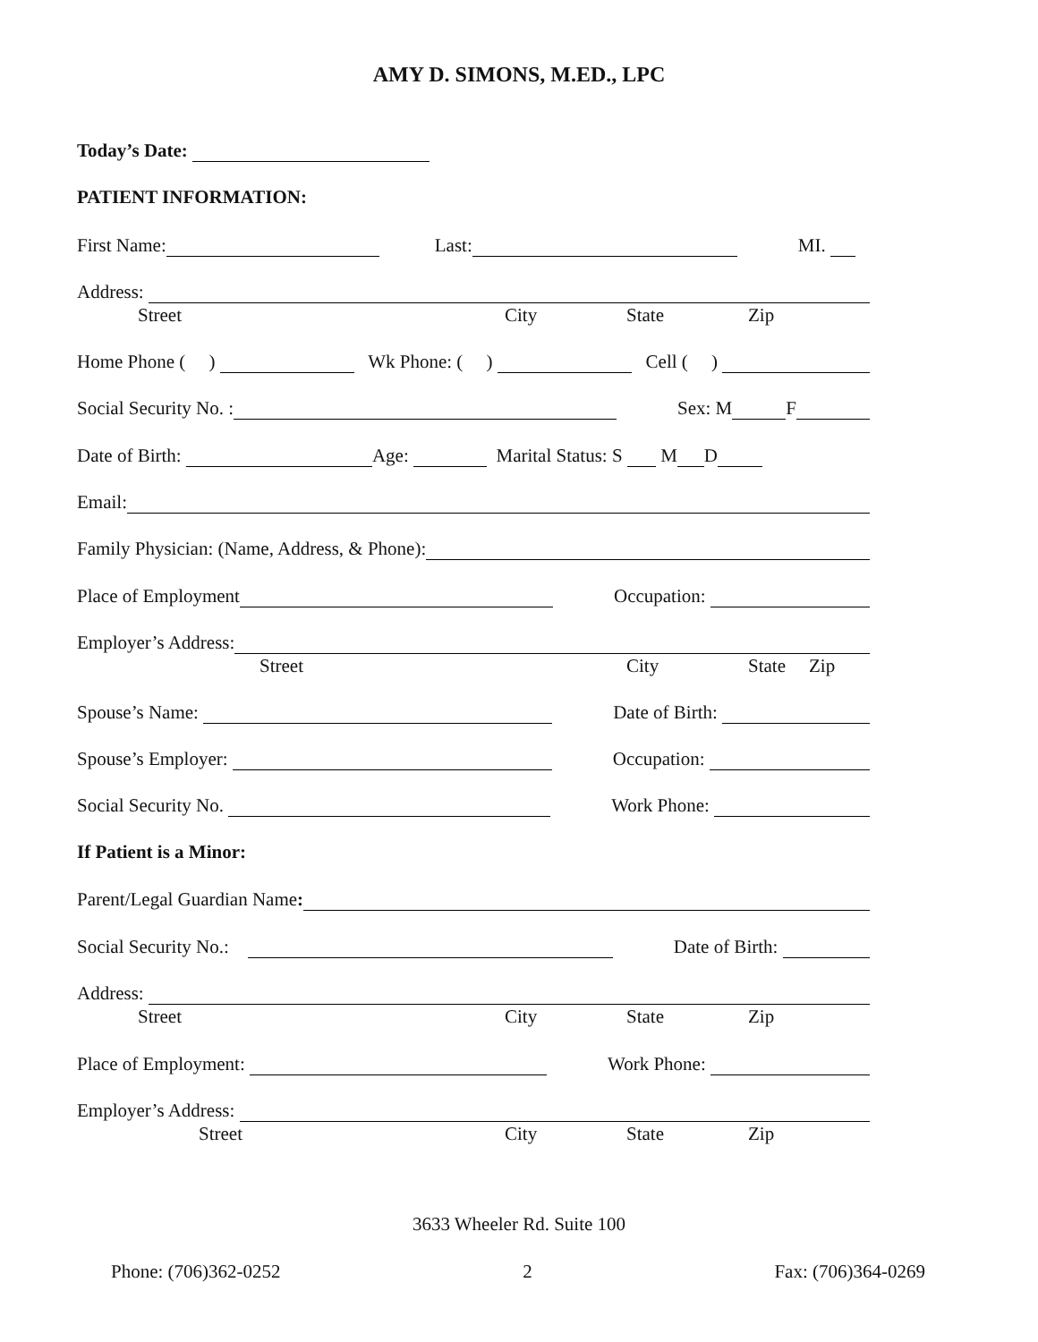AMY D. SIMONS, M.ED., LPC
Today’s Date:
PATIENT INFORMATION:
First Name: Last: MI.
Address:
Street City State Zip
Home Phone ( ) Wk Phone: ( ) Cell ( )
Social Security No. : Sex: M F
Date of Birth: Age: Marital Status: S M D
Email:
Family Physician: (Name, Address, & Phone):
Place of Employment Occupation:
Employer’s Address:
Street City State Zip
Spouse’s Name: Date of Birth:
Spouse’s Employer: Occupation:
Social Security No. Work Phone:
If Patient is a Minor:
Parent/Legal Guardian Name:
Social Security No.: Date of Birth:
Address:
Street City State Zip
Place of Employment: Work Phone:
Employer’s Address:
Street City State Zip
3633 Wheeler Rd. Suite 100
Phone: (706)362-0252 2 Fax: (706)364-0269